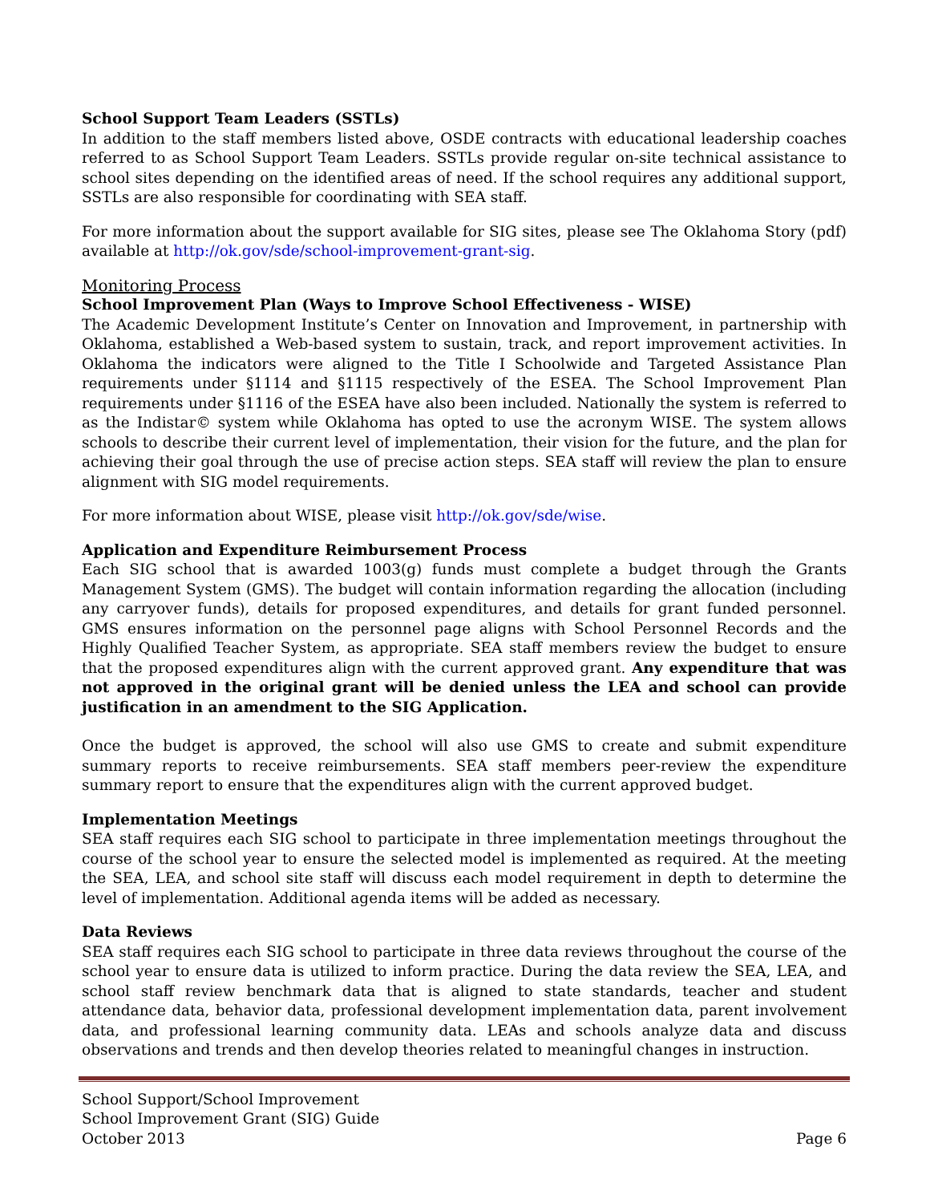School Support Team Leaders (SSTLs)
In addition to the staff members listed above, OSDE contracts with educational leadership coaches referred to as School Support Team Leaders. SSTLs provide regular on-site technical assistance to school sites depending on the identified areas of need. If the school requires any additional support, SSTLs are also responsible for coordinating with SEA staff.
For more information about the support available for SIG sites, please see The Oklahoma Story (pdf) available at http://ok.gov/sde/school-improvement-grant-sig.
Monitoring Process
School Improvement Plan (Ways to Improve School Effectiveness - WISE)
The Academic Development Institute’s Center on Innovation and Improvement, in partnership with Oklahoma, established a Web-based system to sustain, track, and report improvement activities. In Oklahoma the indicators were aligned to the Title I Schoolwide and Targeted Assistance Plan requirements under §1114 and §1115 respectively of the ESEA. The School Improvement Plan requirements under §1116 of the ESEA have also been included. Nationally the system is referred to as the Indistar© system while Oklahoma has opted to use the acronym WISE. The system allows schools to describe their current level of implementation, their vision for the future, and the plan for achieving their goal through the use of precise action steps. SEA staff will review the plan to ensure alignment with SIG model requirements.
For more information about WISE, please visit http://ok.gov/sde/wise.
Application and Expenditure Reimbursement Process
Each SIG school that is awarded 1003(g) funds must complete a budget through the Grants Management System (GMS). The budget will contain information regarding the allocation (including any carryover funds), details for proposed expenditures, and details for grant funded personnel. GMS ensures information on the personnel page aligns with School Personnel Records and the Highly Qualified Teacher System, as appropriate. SEA staff members review the budget to ensure that the proposed expenditures align with the current approved grant. Any expenditure that was not approved in the original grant will be denied unless the LEA and school can provide justification in an amendment to the SIG Application.
Once the budget is approved, the school will also use GMS to create and submit expenditure summary reports to receive reimbursements. SEA staff members peer-review the expenditure summary report to ensure that the expenditures align with the current approved budget.
Implementation Meetings
SEA staff requires each SIG school to participate in three implementation meetings throughout the course of the school year to ensure the selected model is implemented as required. At the meeting the SEA, LEA, and school site staff will discuss each model requirement in depth to determine the level of implementation. Additional agenda items will be added as necessary.
Data Reviews
SEA staff requires each SIG school to participate in three data reviews throughout the course of the school year to ensure data is utilized to inform practice. During the data review the SEA, LEA, and school staff review benchmark data that is aligned to state standards, teacher and student attendance data, behavior data, professional development implementation data, parent involvement data, and professional learning community data. LEAs and schools analyze data and discuss observations and trends and then develop theories related to meaningful changes in instruction.
School Support/School Improvement
School Improvement Grant (SIG) Guide
October 2013
Page 6